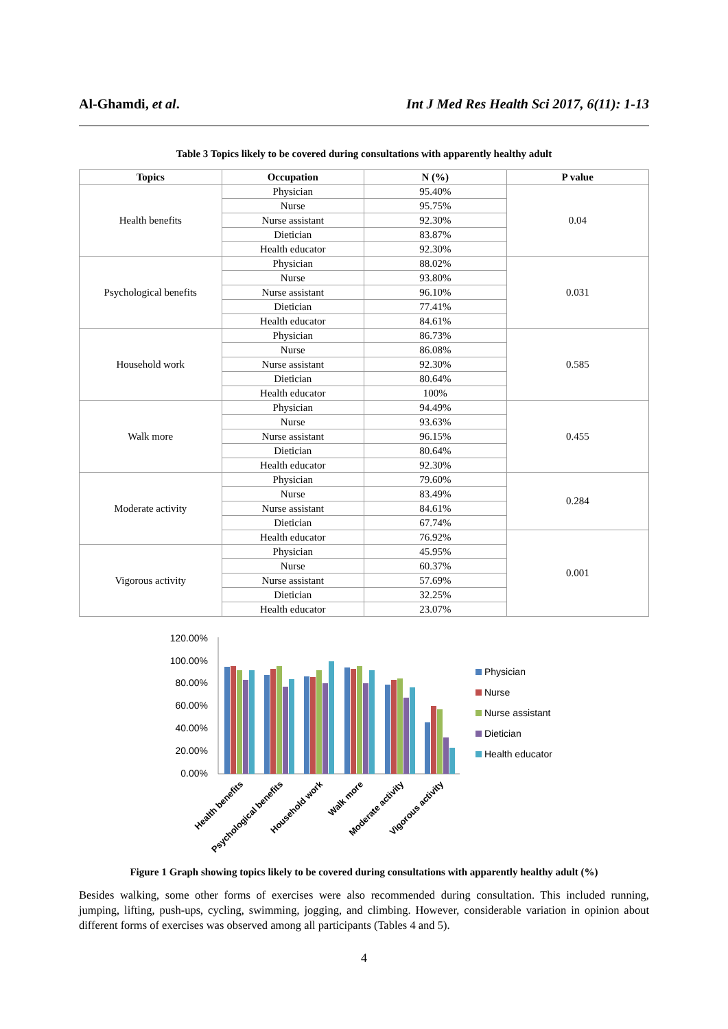Al-Ghamdi, et al. Int J Med Res Health Sci 2017, 6(11): 1-13
Table 3 Topics likely to be covered during consultations with apparently healthy adult
| Topics | Occupation | N (%) | P value |
| --- | --- | --- | --- |
| Health benefits | Physician | 95.40% | 0.04 |
| | Nurse | 95.75% | |
| | Nurse assistant | 92.30% | |
| | Dietician | 83.87% | |
| | Health educator | 92.30% | |
| Psychological benefits | Physician | 88.02% | 0.031 |
| | Nurse | 93.80% | |
| | Nurse assistant | 96.10% | |
| | Dietician | 77.41% | |
| | Health educator | 84.61% | |
| Household work | Physician | 86.73% | 0.585 |
| | Nurse | 86.08% | |
| | Nurse assistant | 92.30% | |
| | Dietician | 80.64% | |
| | Health educator | 100% | |
| Walk more | Physician | 94.49% | 0.455 |
| | Nurse | 93.63% | |
| | Nurse assistant | 96.15% | |
| | Dietician | 80.64% | |
| | Health educator | 92.30% | |
| Moderate activity | Physician | 79.60% | 0.284 |
| | Nurse | 83.49% | |
| | Nurse assistant | 84.61% | |
| | Dietician | 67.74% | |
| | Health educator | 76.92% | 0.001 |
| Vigorous activity | Physician | 45.95% | |
| | Nurse | 60.37% | |
| | Nurse assistant | 57.69% | |
| | Dietician | 32.25% | |
| | Health educator | 23.07% | |
120.00%
100.00%
80.00%
60.00%
40.00%
20.00%
0.00%
Health benefits
Psychological benefits
Household work
Walk more
Moderate activity
Vigorous activity
Physician
Nurse
Nurse assistant
Dietician
Health educator
Figure 1 Graph showing topics likely to be covered during consultations with apparently healthy adult (%)
Besides walking, some other forms of exercises were also recommended during consultation. This included running, jumping, lifting, push-ups, cycling, swimming, jogging, and climbing. However, considerable variation in opinion about different forms of exercises was observed among all participants (Tables 4 and 5).
4